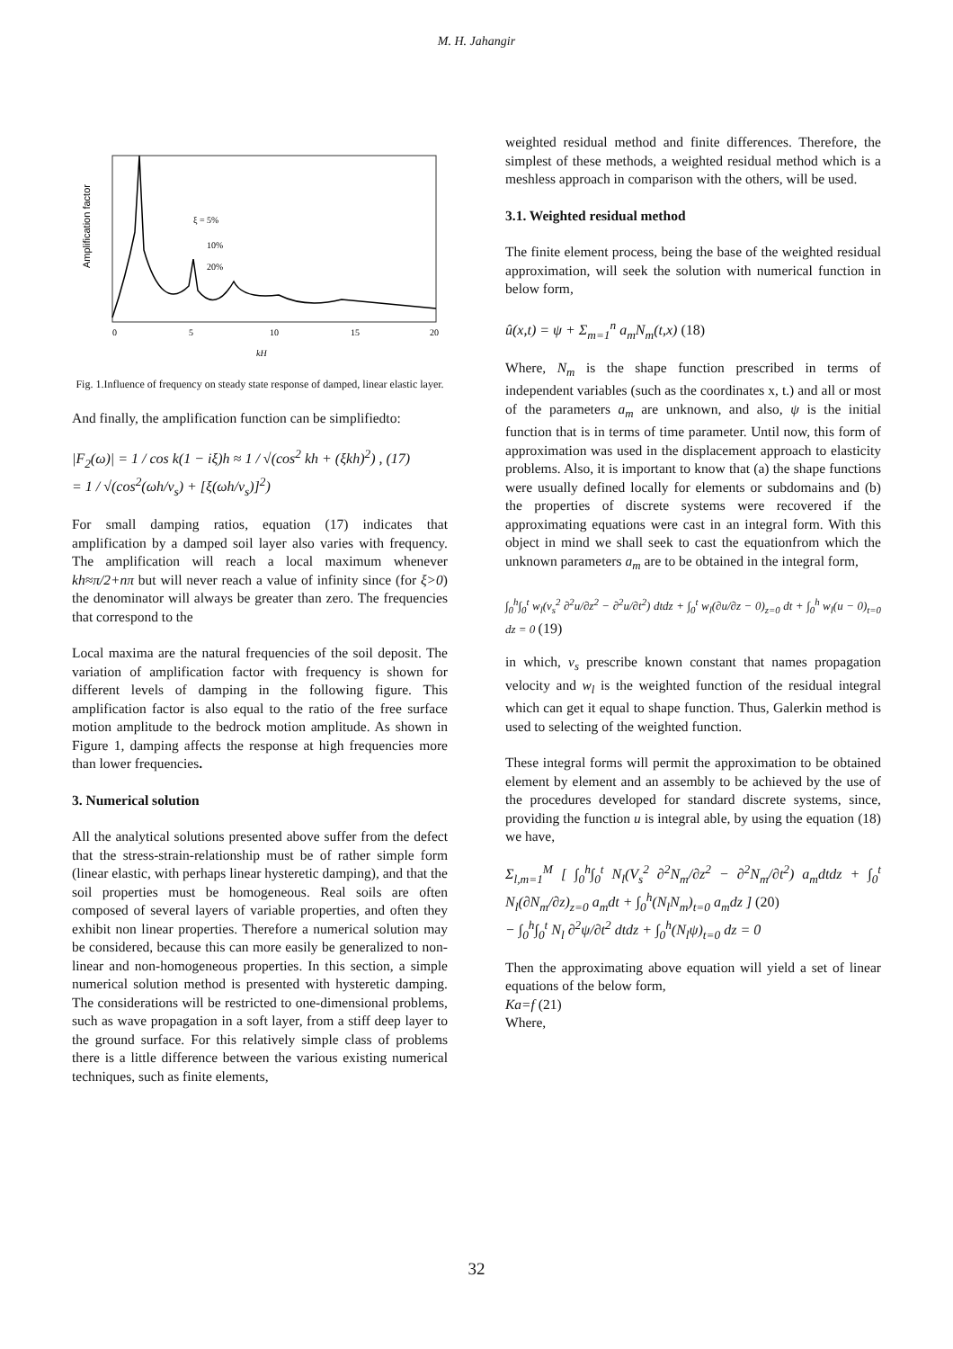M. H. Jahangir
Amplification factor
ξ = 5%
10%
20%
0
5
10
15
20
kH
Fig. 1.Influence of frequency on steady state response of damped, linear elastic layer.
And finally, the amplification function can be simplifiedto:
|F<sub>2</sub>(ω)| = 1 / cos k(1 − iξ)h ≈ 1 / √(cos<sup>2</sup> kh + (ξkh)<sup>2</sup>) , (17)
= 1 / √(cos<sup>2</sup>(ωh/v<sub>s</sub>) + [ξ(ωh/v<sub>s</sub>)]<sup>2</sup>)
For small damping ratios, equation (17) indicates that amplification by a damped soil layer also varies with frequency. The amplification will reach a local maximum whenever kh≈π/2+nπ but will never reach a value of infinity since (for ξ>0) the denominator will always be greater than zero. The frequencies that correspond to the
Local maxima are the natural frequencies of the soil deposit. The variation of amplification factor with frequency is shown for different levels of damping in the following figure. This amplification factor is also equal to the ratio of the free surface motion amplitude to the bedrock motion amplitude. As shown in Figure 1, damping affects the response at high frequencies more than lower frequencies.
3. Numerical solution
All the analytical solutions presented above suffer from the defect that the stress-strain-relationship must be of rather simple form (linear elastic, with perhaps linear hysteretic damping), and that the soil properties must be homogeneous. Real soils are often composed of several layers of variable properties, and often they exhibit non linear properties. Therefore a numerical solution may be considered, because this can more easily be generalized to non-linear and non-homogeneous properties. In this section, a simple numerical solution method is presented with hysteretic damping. The considerations will be restricted to one-dimensional problems, such as wave propagation in a soft layer, from a stiff deep layer to the ground surface. For this relatively simple class of problems there is a little difference between the various existing numerical techniques, such as finite elements,
weighted residual method and finite differences. Therefore, the simplest of these methods, a weighted residual method which is a meshless approach in comparison with the others, will be used.
3.1. Weighted residual method
The finite element process, being the base of the weighted residual approximation, will seek the solution with numerical function in below form,
û(x,t) = ψ + Σ<sub>m=1</sub><sup>n</sup> a<sub>m</sub>N<sub>m</sub>(t,x) (18)
Where, N<sub>m</sub> is the shape function prescribed in terms of independent variables (such as the coordinates x, t.) and all or most of the parameters a<sub>m</sub> are unknown, and also, ψ is the initial function that is in terms of time parameter. Until now, this form of approximation was used in the displacement approach to elasticity problems. Also, it is important to know that (a) the shape functions were usually defined locally for elements or subdomains and (b) the properties of discrete systems were recovered if the approximating equations were cast in an integral form. With this object in mind we shall seek to cast the equationfrom which the unknown parameters a<sub>m</sub> are to be obtained in the integral form,
∫<sub>0</sub><sup>h</sup>∫<sub>0</sub><sup>t</sup> w<sub>l</sub>(v<sub>s</sub><sup>2</sup> ∂<sup>2</sup>u/∂z<sup>2</sup> − ∂<sup>2</sup>u/∂t<sup>2</sup>) dtdz + ∫<sub>0</sub><sup>t</sup> w<sub>l</sub>(∂u/∂z − 0)<sub>z=0</sub> dt + ∫<sub>0</sub><sup>h</sup> w<sub>l</sub>(u − 0)<sub>t=0</sub> dz = 0 (19)
in which, v<sub>s</sub> prescribe known constant that names propagation velocity and w<sub>l</sub> is the weighted function of the residual integral which can get it equal to shape function. Thus, Galerkin method is used to selecting of the weighted function.
These integral forms will permit the approximation to be obtained element by element and an assembly to be achieved by the use of the procedures developed for standard discrete systems, since, providing the function u is integral able, by using the equation (18) we have,
Σ<sub>l,m=1</sub><sup>M</sup> [ ∫<sub>0</sub><sup>h</sup>∫<sub>0</sub><sup>t</sup> N<sub>l</sub>(V<sub>s</sub><sup>2</sup> ∂<sup>2</sup>N<sub>m</sub>/∂z<sup>2</sup> − ∂<sup>2</sup>N<sub>m</sub>/∂t<sup>2</sup>) a<sub>m</sub>dtdz + ∫<sub>0</sub><sup>t</sup> N<sub>l</sub>(∂N<sub>m</sub>/∂z)<sub>z=0</sub> a<sub>m</sub>dt + ∫<sub>0</sub><sup>h</sup>(N<sub>l</sub>N<sub>m</sub>)<sub>t=0</sub> a<sub>m</sub>dz ] (20)
− ∫<sub>0</sub><sup>h</sup>∫<sub>0</sub><sup>t</sup> N<sub>l</sub> ∂<sup>2</sup>ψ/∂t<sup>2</sup> dtdz + ∫<sub>0</sub><sup>h</sup>(N<sub>l</sub>ψ)<sub>t=0</sub> dz = 0
Then the approximating above equation will yield a set of linear equations of the below form,
Ka=f (21)
Where,
32